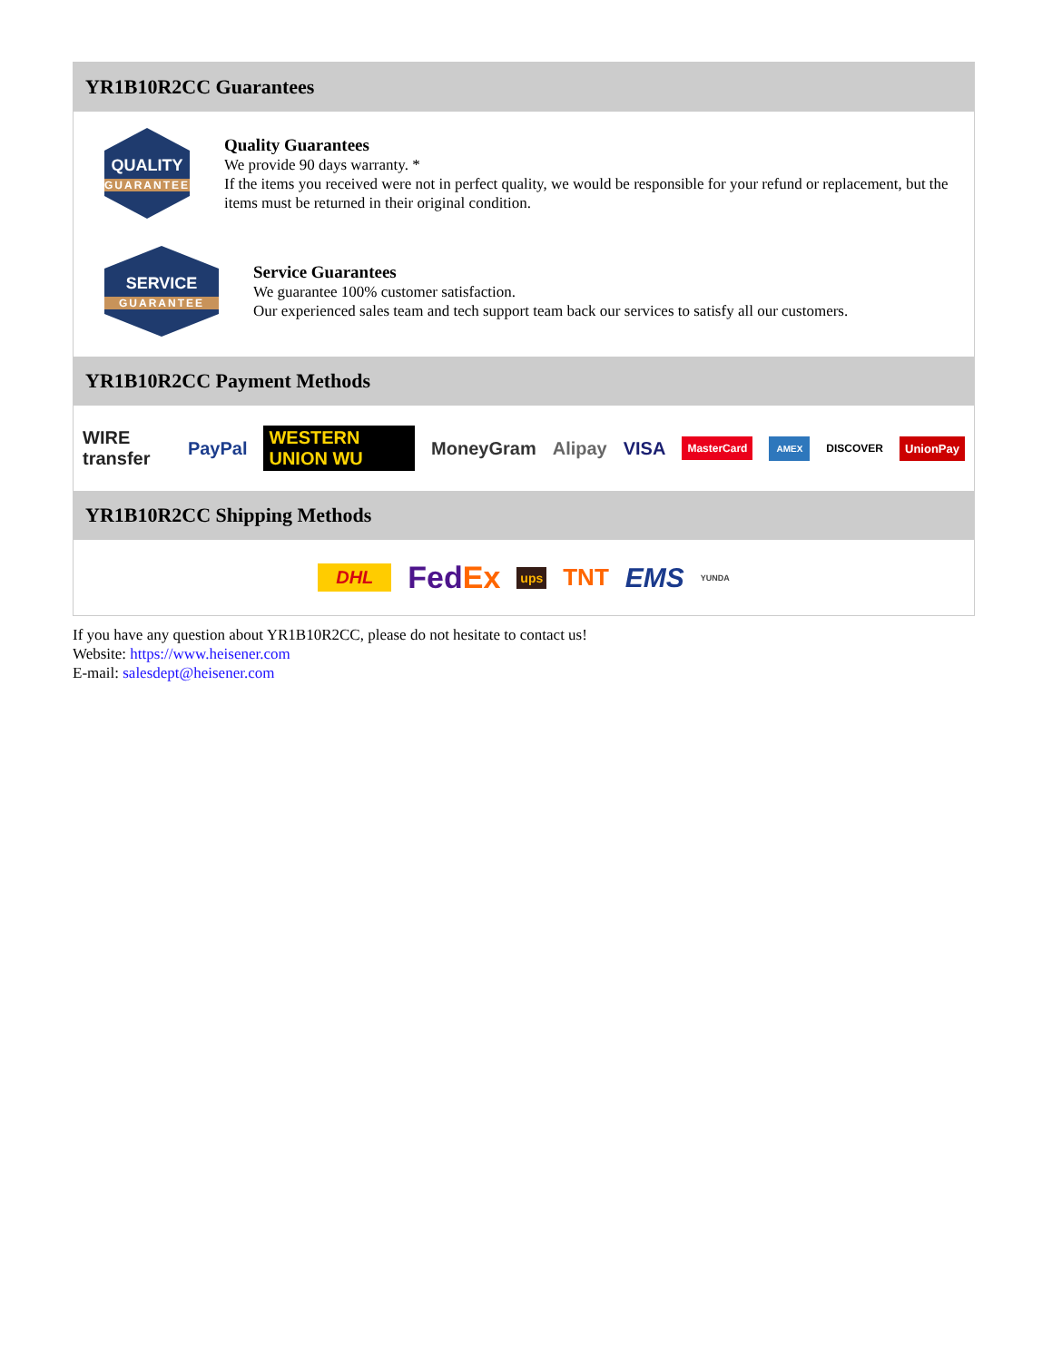YR1B10R2CC Guarantees
QUALITY
GUARANTEE
Quality Guarantees
We provide 90 days warranty. *
If the items you received were not in perfect quality, we would be responsible for your refund or replacement, but the items must be returned in their original condition.
SERVICE
GUARANTEE
Service Guarantees
We guarantee 100% customer satisfaction.
Our experienced sales team and tech support team back our services to satisfy all our customers.
YR1B10R2CC Payment Methods
WIRE transfer PayPal WESTERN UNION WU MoneyGram Alipay VISA MasterCard AMEX DISCOVER UnionPay
YR1B10R2CC Shipping Methods
DHL FedEx ups TNT EMS YUNDA
If you have any question about YR1B10R2CC, please do not hesitate to contact us!
Website: https://www.heisener.com
E-mail: salesdept@heisener.com